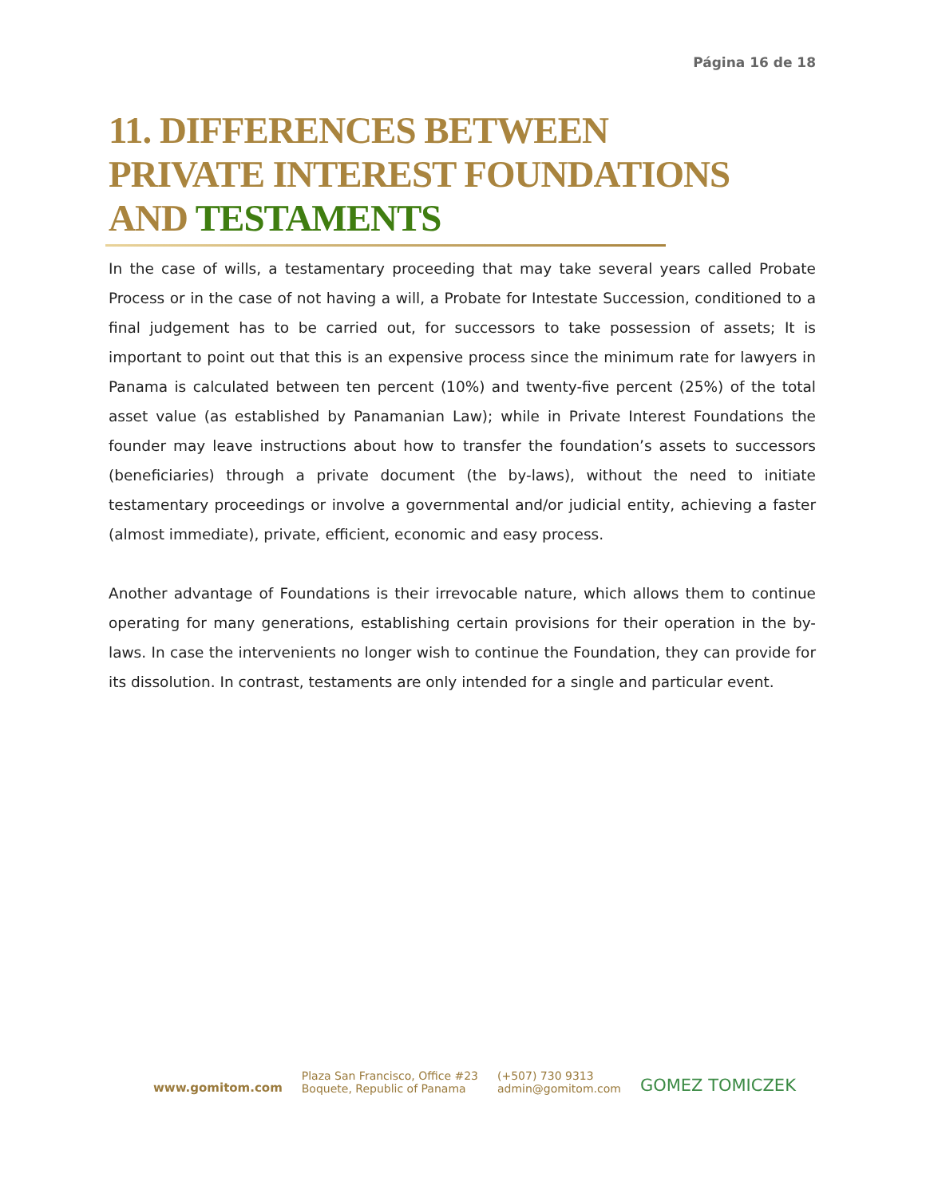Página 16 de 18
11. DIFFERENCES BETWEEN PRIVATE INTEREST FOUNDATIONS AND TESTAMENTS
In the case of wills, a testamentary proceeding that may take several years called Probate Process or in the case of not having a will, a Probate for Intestate Succession, conditioned to a final judgement has to be carried out, for successors to take possession of assets; It is important to point out that this is an expensive process since the minimum rate for lawyers in Panama is calculated between ten percent (10%) and twenty-five percent (25%) of the total asset value (as established by Panamanian Law); while in Private Interest Foundations the founder may leave instructions about how to transfer the foundation’s assets to successors (beneficiaries) through a private document (the by-laws), without the need to initiate testamentary proceedings or involve a governmental and/or judicial entity, achieving a faster (almost immediate), private, efficient, economic and easy process.
Another advantage of Foundations is their irrevocable nature, which allows them to continue operating for many generations, establishing certain provisions for their operation in the by-laws. In case the intervenients no longer wish to continue the Foundation, they can provide for its dissolution. In contrast, testaments are only intended for a single and particular event.
www.gomitom.com
Plaza San Francisco, Office #23
Boquete, Republic of Panama
(+507) 730 9313
admin@gomitom.com
GOMEZ TOMICZEK